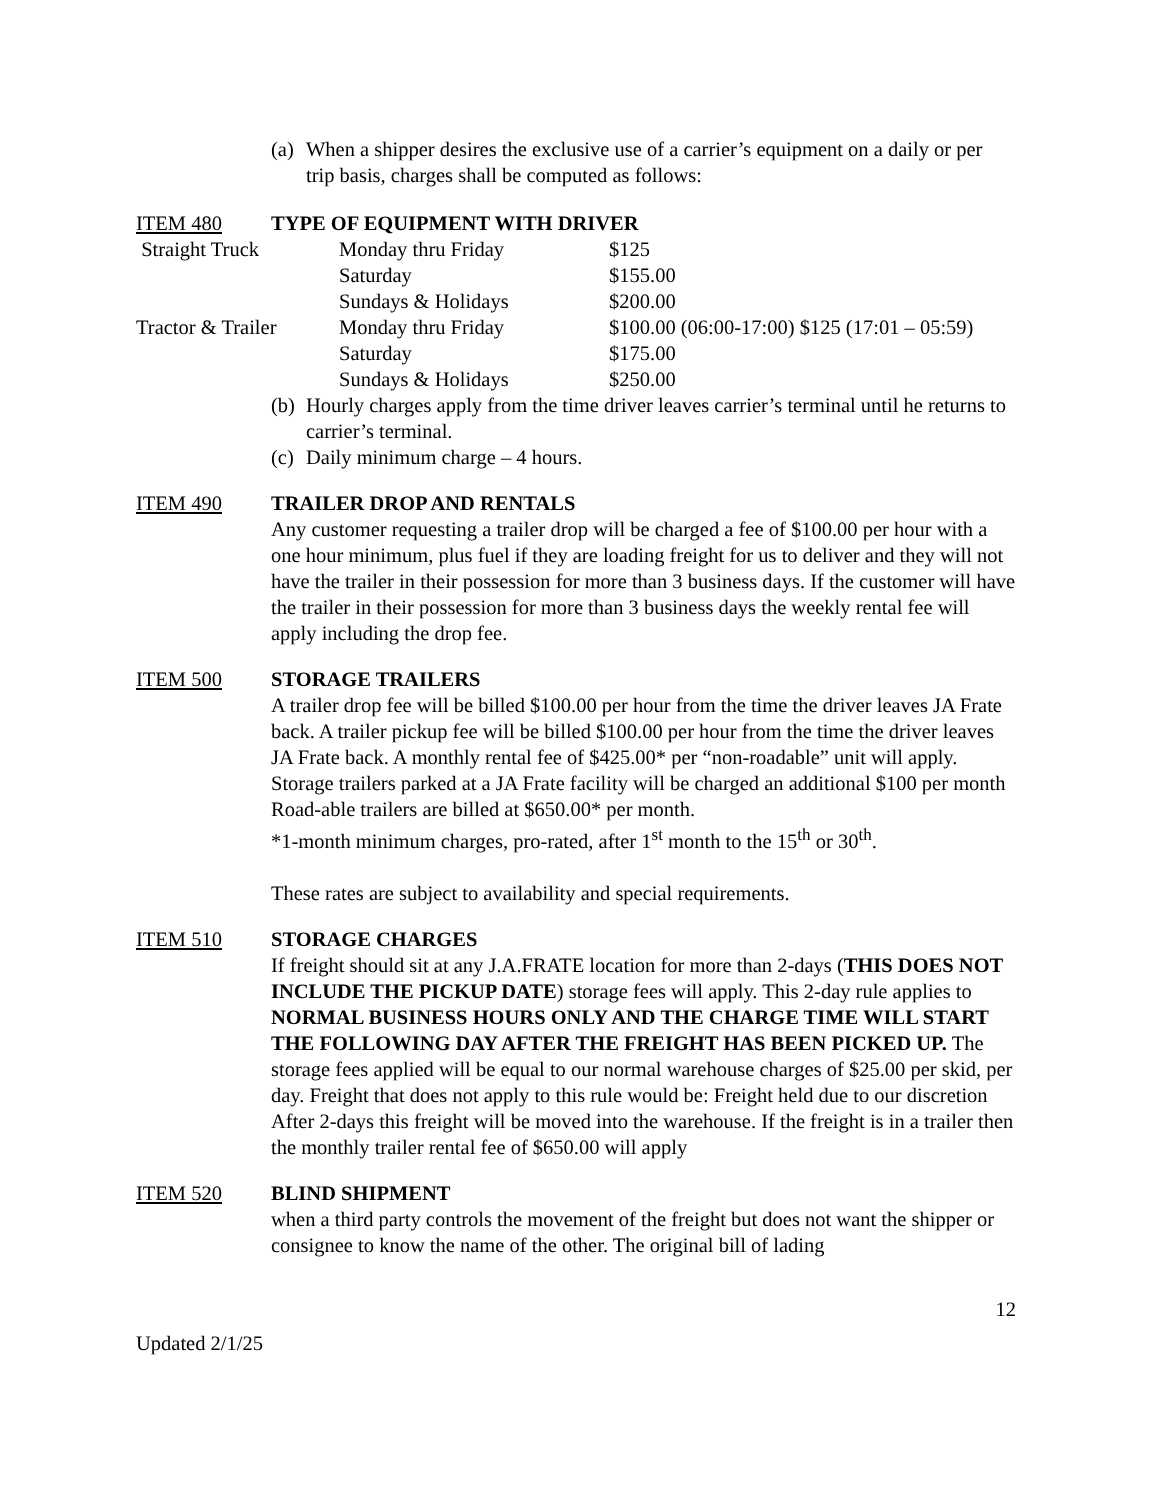(a) When a shipper desires the exclusive use of a carrier’s equipment on a daily or per trip basis, charges shall be computed as follows:
ITEM 480 TYPE OF EQUIPMENT WITH DRIVER
| Straight Truck | Monday thru Friday | $125 |
| | Saturday | $155.00 |
| | Sundays & Holidays | $200.00 |
| Tractor & Trailer | Monday thru Friday | $100.00 (06:00-17:00) $125 (17:01 – 05:59) |
| | Saturday | $175.00 |
| | Sundays & Holidays | $250.00 |
(b) Hourly charges apply from the time driver leaves carrier’s terminal until he returns to carrier’s terminal.
(c) Daily minimum charge – 4 hours.
ITEM 490 TRAILER DROP AND RENTALS
Any customer requesting a trailer drop will be charged a fee of $100.00 per hour with a one hour minimum, plus fuel if they are loading freight for us to deliver and they will not have the trailer in their possession for more than 3 business days. If the customer will have the trailer in their possession for more than 3 business days the weekly rental fee will apply including the drop fee.
ITEM 500 STORAGE TRAILERS
A trailer drop fee will be billed $100.00 per hour from the time the driver leaves JA Frate back. A trailer pickup fee will be billed $100.00 per hour from the time the driver leaves JA Frate back. A monthly rental fee of $425.00* per “non-roadable” unit will apply. Storage trailers parked at a JA Frate facility will be charged an additional $100 per month Road-able trailers are billed at $650.00* per month.
*1-month minimum charges, pro-rated, after 1<sup>st</sup> month to the 15<sup>th</sup> or 30<sup>th</sup>.
These rates are subject to availability and special requirements.
ITEM 510 STORAGE CHARGES
If freight should sit at any J.A.FRATE location for more than 2-days (THIS DOES NOT INCLUDE THE PICKUP DATE) storage fees will apply. This 2-day rule applies to NORMAL BUSINESS HOURS ONLY AND THE CHARGE TIME WILL START THE FOLLOWING DAY AFTER THE FREIGHT HAS BEEN PICKED UP. The storage fees applied will be equal to our normal warehouse charges of $25.00 per skid, per day. Freight that does not apply to this rule would be: Freight held due to our discretion
After 2-days this freight will be moved into the warehouse. If the freight is in a trailer then the monthly trailer rental fee of $650.00 will apply
ITEM 520 BLIND SHIPMENT
when a third party controls the movement of the freight but does not want the shipper or consignee to know the name of the other. The original bill of lading
12
Updated 2/1/25